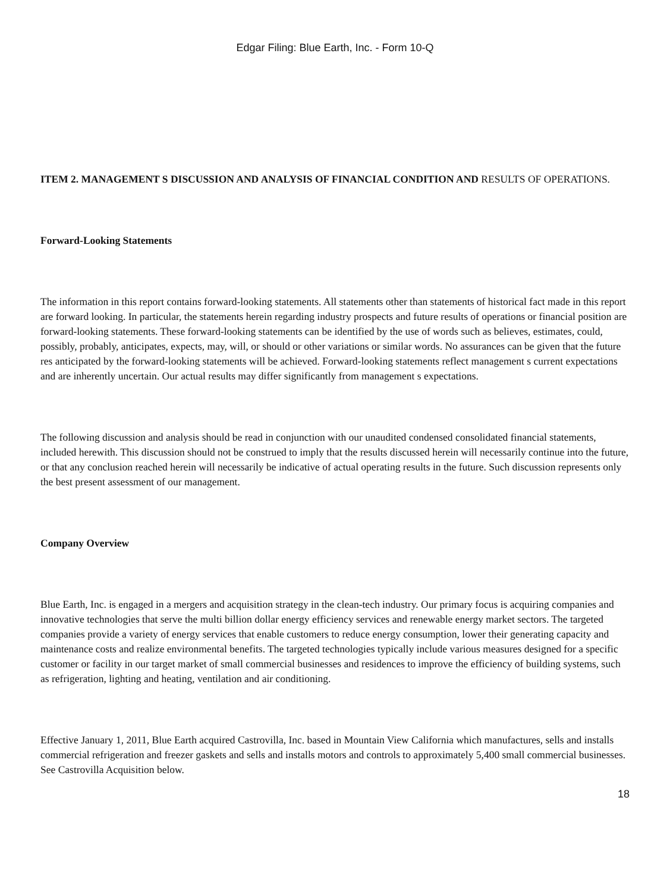Edgar Filing: Blue Earth, Inc. - Form 10-Q
ITEM 2. MANAGEMENT S DISCUSSION AND ANALYSIS OF FINANCIAL CONDITION AND RESULTS OF OPERATIONS.
Forward-Looking Statements
The information in this report contains forward-looking statements. All statements other than statements of historical fact made in this report are forward looking. In particular, the statements herein regarding industry prospects and future results of operations or financial position are forward-looking statements. These forward-looking statements can be identified by the use of words such as believes, estimates, could, possibly, probably, anticipates, expects, may, will, or should or other variations or similar words. No assurances can be given that the future res anticipated by the forward-looking statements will be achieved. Forward-looking statements reflect management s current expectations and are inherently uncertain. Our actual results may differ significantly from management s expectations.
The following discussion and analysis should be read in conjunction with our unaudited condensed consolidated financial statements, included herewith. This discussion should not be construed to imply that the results discussed herein will necessarily continue into the future, or that any conclusion reached herein will necessarily be indicative of actual operating results in the future. Such discussion represents only the best present assessment of our management.
Company Overview
Blue Earth, Inc. is engaged in a mergers and acquisition strategy in the clean-tech industry. Our primary focus is acquiring companies and innovative technologies that serve the multi billion dollar energy efficiency services and renewable energy market sectors. The targeted companies provide a variety of energy services that enable customers to reduce energy consumption, lower their generating capacity and maintenance costs and realize environmental benefits. The targeted technologies typically include various measures designed for a specific customer or facility in our target market of small commercial businesses and residences to improve the efficiency of building systems, such as refrigeration, lighting and heating, ventilation and air conditioning.
Effective January 1, 2011, Blue Earth acquired Castrovilla, Inc. based in Mountain View California which manufactures, sells and installs commercial refrigeration and freezer gaskets and sells and installs motors and controls to approximately 5,400 small commercial businesses. See Castrovilla Acquisition below.
18